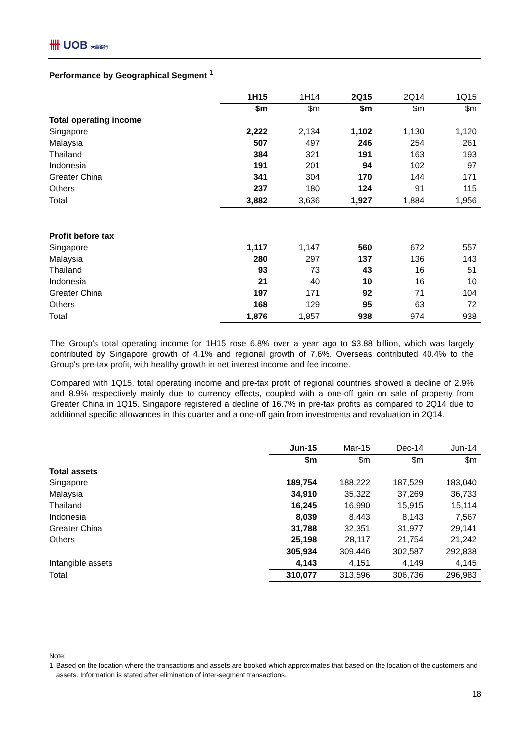卌 UOB 大華銀行
Performance by Geographical Segment <sup>1</sup>
| | 1H15 | 1H14 | 2Q15 | 2Q14 | 1Q15 |
| | $m | $m | $m | $m | $m |
| Total operating income | | | | | |
| Singapore | 2,222 | 2,134 | 1,102 | 1,130 | 1,120 |
| Malaysia | 507 | 497 | 246 | 254 | 261 |
| Thailand | 384 | 321 | 191 | 163 | 193 |
| Indonesia | 191 | 201 | 94 | 102 | 97 |
| Greater China | 341 | 304 | 170 | 144 | 171 |
| Others | 237 | 180 | 124 | 91 | 115 |
| Total | 3,882 | 3,636 | 1,927 | 1,884 | 1,956 |
| Profit before tax | | | | | |
| Singapore | 1,117 | 1,147 | 560 | 672 | 557 |
| Malaysia | 280 | 297 | 137 | 136 | 143 |
| Thailand | 93 | 73 | 43 | 16 | 51 |
| Indonesia | 21 | 40 | 10 | 16 | 10 |
| Greater China | 197 | 171 | 92 | 71 | 104 |
| Others | 168 | 129 | 95 | 63 | 72 |
| Total | 1,876 | 1,857 | 938 | 974 | 938 |
The Group's total operating income for 1H15 rose 6.8% over a year ago to $3.88 billion, which was largely contributed by Singapore growth of 4.1% and regional growth of 7.6%. Overseas contributed 40.4% to the Group's pre-tax profit, with healthy growth in net interest income and fee income.
Compared with 1Q15, total operating income and pre-tax profit of regional countries showed a decline of 2.9% and 8.9% respectively mainly due to currency effects, coupled with a one-off gain on sale of property from Greater China in 1Q15. Singapore registered a decline of 16.7% in pre-tax profits as compared to 2Q14 due to additional specific allowances in this quarter and a one-off gain from investments and revaluation in 2Q14.
| | Jun-15 | Mar-15 | Dec-14 | Jun-14 |
| | $m | $m | $m | $m |
| Total assets | | | | |
| Singapore | 189,754 | 188,222 | 187,529 | 183,040 |
| Malaysia | 34,910 | 35,322 | 37,269 | 36,733 |
| Thailand | 16,245 | 16,990 | 15,915 | 15,114 |
| Indonesia | 8,039 | 8,443 | 8,143 | 7,567 |
| Greater China | 31,788 | 32,351 | 31,977 | 29,141 |
| Others | 25,198 | 28,117 | 21,754 | 21,242 |
| | 305,934 | 309,446 | 302,587 | 292,838 |
| Intangible assets | 4,143 | 4,151 | 4,149 | 4,145 |
| Total | 310,077 | 313,596 | 306,736 | 296,983 |
Note:
1 Based on the location where the transactions and assets are booked which approximates that based on the location of the customers and assets. Information is stated after elimination of inter-segment transactions.
18